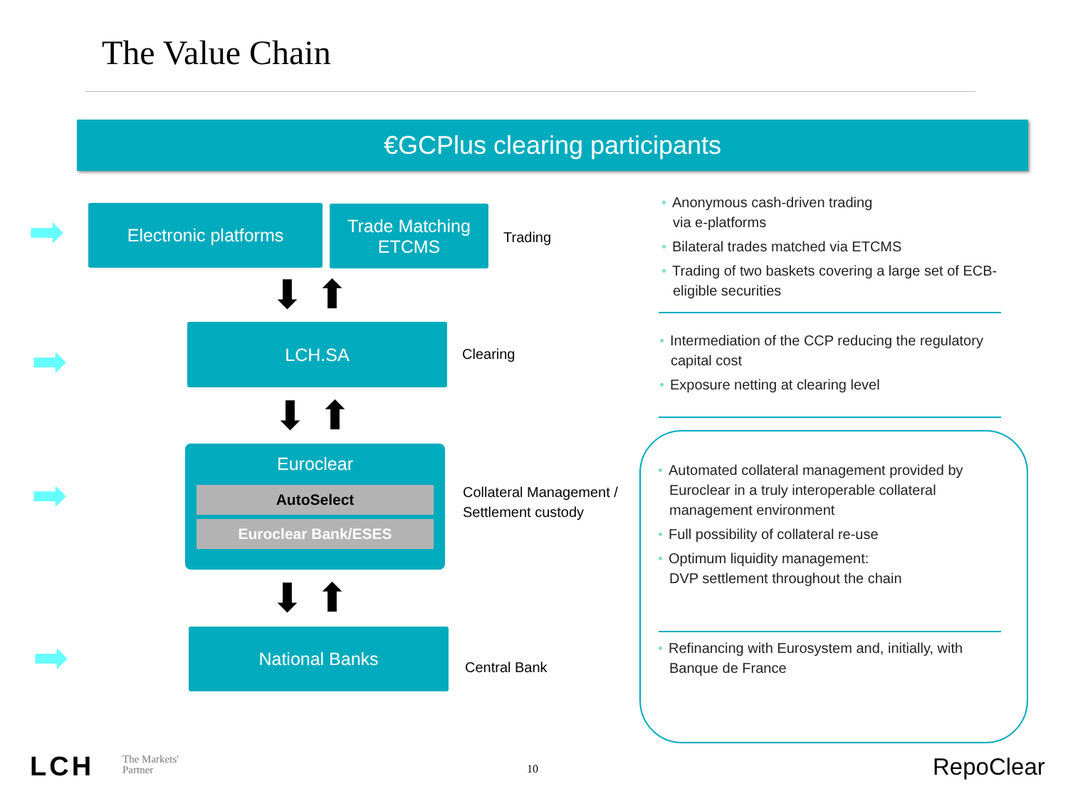The Value Chain
€GCPlus clearing participants
➡
➡
➡
➡
Electronic platforms
Trade Matching
ETCMS
Trading
⬇ ⬆
LCH.SA
Clearing
⬇ ⬆
Euroclear
AutoSelect
Euroclear Bank/ESES
Collateral Management /
Settlement custody
⬇ ⬆
National Banks
Central Bank
• Anonymous cash-driven trading
via e-platforms
• Bilateral trades matched via ETCMS
• Trading of two baskets covering a large set of ECB-eligible securities
• Intermediation of the CCP reducing the regulatory capital cost
• Exposure netting at clearing level
• Automated collateral management provided by Euroclear in a truly interoperable collateral management environment
• Full possibility of collateral re-use
• Optimum liquidity management:
DVP settlement throughout the chain
• Refinancing with Eurosystem and, initially, with Banque de France
LCH
The Markets'
Partner
10 RepoClear